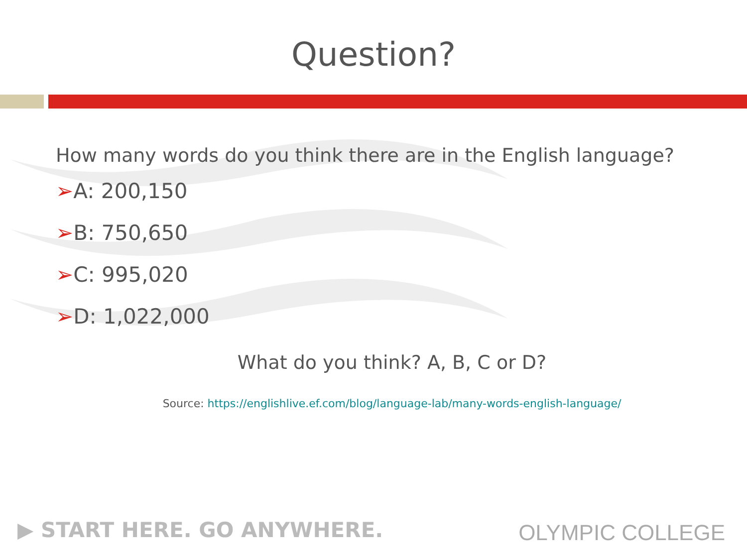Question?
How many words do you think there are in the English language?
➢A: 200,150
➢B: 750,650
➢C: 995,020
➢D: 1,022,000
What do you think? A, B, C or D?
Source: https://englishlive.ef.com/blog/language-lab/many-words-english-language/
▶ START HERE. GO ANYWHERE. OLYMPIC COLLEGE